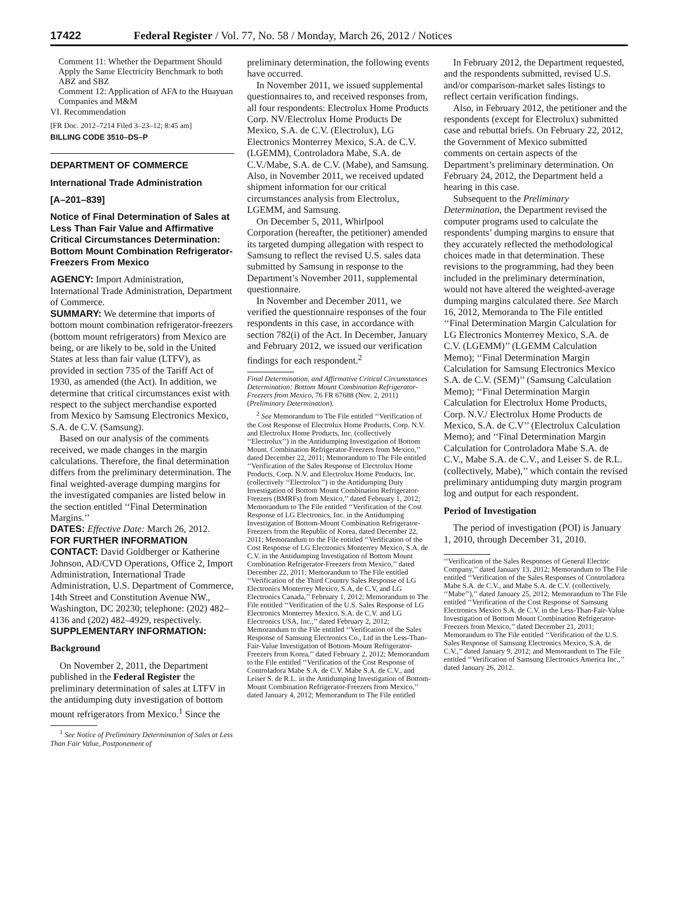17422 Federal Register / Vol. 77, No. 58 / Monday, March 26, 2012 / Notices
Comment 11: Whether the Department Should Apply the Same Electricity Benchmark to both ABZ and SBZ
Comment 12: Application of AFA to the Huayuan Companies and M&M
VI. Recommendation
[FR Doc. 2012–7214 Filed 3–23–12; 8:45 am]
BILLING CODE 3510–DS–P
DEPARTMENT OF COMMERCE
International Trade Administration
[A–201–839]
Notice of Final Determination of Sales at Less Than Fair Value and Affirmative Critical Circumstances Determination: Bottom Mount Combination Refrigerator-Freezers From Mexico
AGENCY: Import Administration, International Trade Administration, Department of Commerce.
SUMMARY: We determine that imports of bottom mount combination refrigerator-freezers (bottom mount refrigerators) from Mexico are being, or are likely to be, sold in the United States at less than fair value (LTFV), as provided in section 735 of the Tariff Act of 1930, as amended (the Act). In addition, we determine that critical circumstances exist with respect to the subject merchandise exported from Mexico by Samsung Electronics Mexico, S.A. de C.V. (Samsung).
Based on our analysis of the comments received, we made changes in the margin calculations. Therefore, the final determination differs from the preliminary determination. The final weighted-average dumping margins for the investigated companies are listed below in the section entitled ‘‘Final Determination Margins.’’
DATES: Effective Date: March 26, 2012.
FOR FURTHER INFORMATION CONTACT: David Goldberger or Katherine Johnson, AD/CVD Operations, Office 2, Import Administration, International Trade Administration, U.S. Department of Commerce, 14th Street and Constitution Avenue NW., Washington, DC 20230; telephone: (202) 482–4136 and (202) 482–4929, respectively.
SUPPLEMENTARY INFORMATION:
Background
On November 2, 2011, the Department published in the Federal Register the preliminary determination of sales at LTFV in the antidumping duty investigation of bottom mount refrigerators from Mexico.<sup>1</sup> Since the
<sup>1</sup> See Notice of Preliminary Determination of Sales at Less Than Fair Value, Postponement of
preliminary determination, the following events have occurred.
In November 2011, we issued supplemental questionnaires to, and received responses from, all four respondents: Electrolux Home Products Corp. NV/Electrolux Home Products De Mexico, S.A. de C.V. (Electrolux), LG Electronics Monterrey Mexico, S.A. de C.V. (LGEMM), Controladora Mabe, S.A. de C.V./Mabe, S.A. de C.V. (Mabe), and Samsung. Also, in November 2011, we received updated shipment information for our critical circumstances analysis from Electrolux, LGEMM, and Samsung.
On December 5, 2011, Whirlpool Corporation (hereafter, the petitioner) amended its targeted dumping allegation with respect to Samsung to reflect the revised U.S. sales data submitted by Samsung in response to the Department’s November 2011, supplemental questionnaire.
In November and December 2011, we verified the questionnaire responses of the four respondents in this case, in accordance with section 782(i) of the Act. In December, January and February 2012, we issued our verification findings for each respondent.<sup>2</sup>
Final Determination, and Affirmative Critical Circumstances Determination: Bottom Mount Combination Refrigerator-Freezers from Mexico, 76 FR 67688 (Nov. 2, 2011) (Preliminary Determination).
<sup>2</sup> See Memorandum to The File entitled ‘‘Verification of the Cost Response of Electrolux Home Products, Corp. N.V. and Electrolux Home Products, Inc. (collectively ‘‘Electrolux’’) in the Antidumping Investigation of Bottom Mount. Combination Refrigerator-Freezers from Mexico,’’ dated December 22, 2011; Memorandum to The File entitled ‘‘Verification of the Sales Response of Electrolux Home Products, Corp. N.V. and Electrolux Home Products, Inc. (collectively ‘‘Electrolux’’) in the Antidumping Duty Investigation of Bottom Mount Combination Refrigerator-Freezers (BMRFs) from Mexico,’’ dated February 1, 2012; Memorandum to The File entitled ‘‘Verification of the Cost Response of LG Electronics, Inc. in the Antidumping Investigation of Bottom-Mount Combination Refrigerator-Freezers from the Republic of Korea, dated December 22, 2011; Memorandum to the File entitled ‘‘Verification of the Cost Response of LG Electronics Monterrey Mexico, S.A. de C.V. in the Antidumping Investigation of Bottom Mount Combination Refrigerator-Freezers from Mexico,’’ dated December 22, 2011; Memorandum to The File entitled ‘‘Verification of the Third Country Sales Response of LG Electronics Monterrey Mexico, S.A, de C.V, and LG Electronics Canada,’’ February 1, 2012; Memorandum to The File entitled ‘‘Verification of the U.S. Sales Response of LG Electronics Monterrey Mexico, S.A. de C.V. and LG Electronics USA, Inc.,’’ dated February 2, 2012; Memorandum to the File entitled ‘‘Verification of the Sales Response of Samsung Electronics Co., Ltd in the Less-Than-Fair-Value Investigation of Bottom-Mount Refrigerator-Freezers from Korea,’’ dated February 2, 2012; Memorandum to the File entitled ‘‘Verification of the Cost Response of Controladora Mabe S.A. de C.V. Mabe S.A. de C.V., and Leiser S. de R.L. in the Antidumping Investigation of Bottom-Mount Combination Refrigerator-Freezers from Mexico,’’ dated January 4, 2012; Memorandum to The File entitled
In February 2012, the Department requested, and the respondents submitted, revised U.S. and/or comparison-market sales listings to reflect certain verification findings.
Also, in February 2012, the petitioner and the respondents (except for Electrolux) submitted case and rebuttal briefs. On February 22, 2012, the Government of Mexico submitted comments on certain aspects of the Department’s preliminary determination. On February 24, 2012, the Department held a hearing in this case.
Subsequent to the Preliminary Determination, the Department revised the computer programs used to calculate the respondents’ dumping margins to ensure that they accurately reflected the methodological choices made in that determination. These revisions to the programming, had they been included in the preliminary determination, would not have altered the weighted-average dumping margins calculated there. See March 16, 2012, Memoranda to The File entitled ‘‘Final Determination Margin Calculation for LG Electronics Monterrey Mexico, S.A. de C.V. (LGEMM)’’ (LGEMM Calculation Memo); ‘‘Final Determination Margin Calculation for Samsung Electronics Mexico S.A. de C.V. (SEM)’’ (Samsung Calculation Memo); ‘‘Final Determination Margin Calculation for Electrolux Home Products, Corp. N.V./ Electrolux Home Products de Mexico, S.A. de C.V’’ (Electrolux Calculation Memo); and ‘‘Final Determination Margin Calculation for Controladora Mabe S.A. de C.V., Mabe S.A. de C.V., and Leiser S. de R.L. (collectively, Mabe),’’ which contain the revised preliminary antidumping duty margin program log and output for each respondent.
Period of Investigation
The period of investigation (POI) is January 1, 2010, through December 31, 2010.
‘‘Verification of the Sales Responses of General Electric Company,’’ dated January 13, 2012; Memorandum to The File entitled ‘‘Verification of the Sales Responses of Controladora Mabe S.A. de C.V., and Mabe S.A. de C.V. (collectively, ‘‘Mabe’’),’’ dated January 25, 2012; Memorandum to The File entitled ‘‘Verification of the Cost Response of Samsung Electronics Mexico S.A. de C.V. in the Less-Than-Fair-Value Investigation of Bottom Mount Combination Refrigerator-Freezers from Mexico,’’ dated December 21, 2011; Memorandum to The File entitled ‘‘Verification of the U.S. Sales Response of Samsung Electronics Mexico, S.A. de C.V.,’’ dated January 9, 2012; and Memorandum to The File entitled ‘‘Verification of Samsung Electronics America Inc.,’’ dated January 26, 2012.